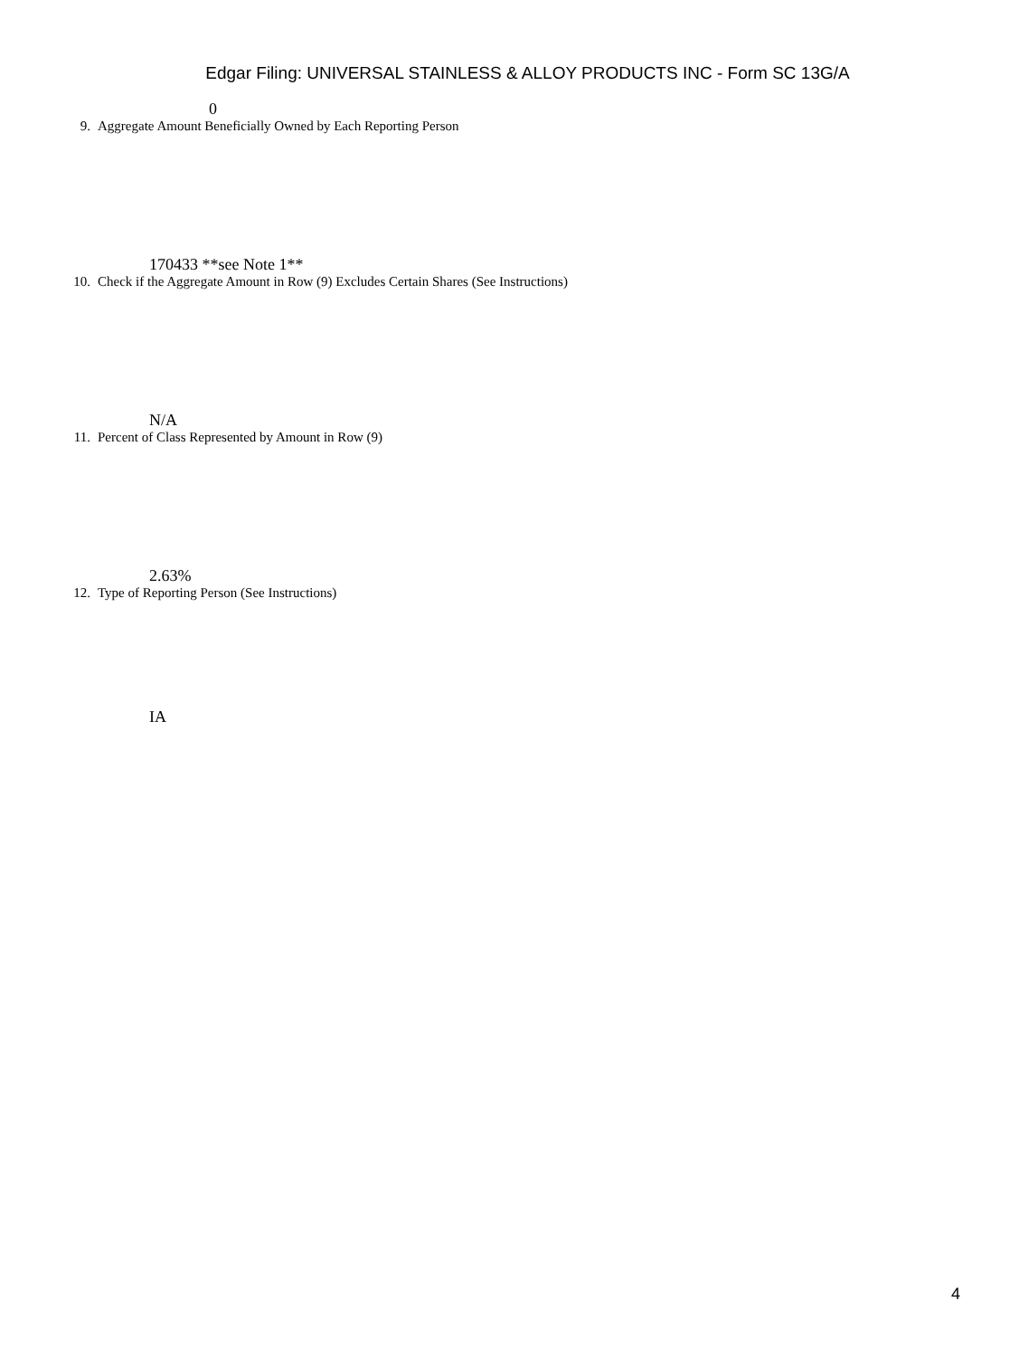Edgar Filing: UNIVERSAL STAINLESS & ALLOY PRODUCTS INC - Form SC 13G/A
0
9. Aggregate Amount Beneficially Owned by Each Reporting Person
170433 **see Note 1**
10. Check if the Aggregate Amount in Row (9) Excludes Certain Shares (See Instructions)
N/A
11. Percent of Class Represented by Amount in Row (9)
2.63%
12. Type of Reporting Person (See Instructions)
IA
4